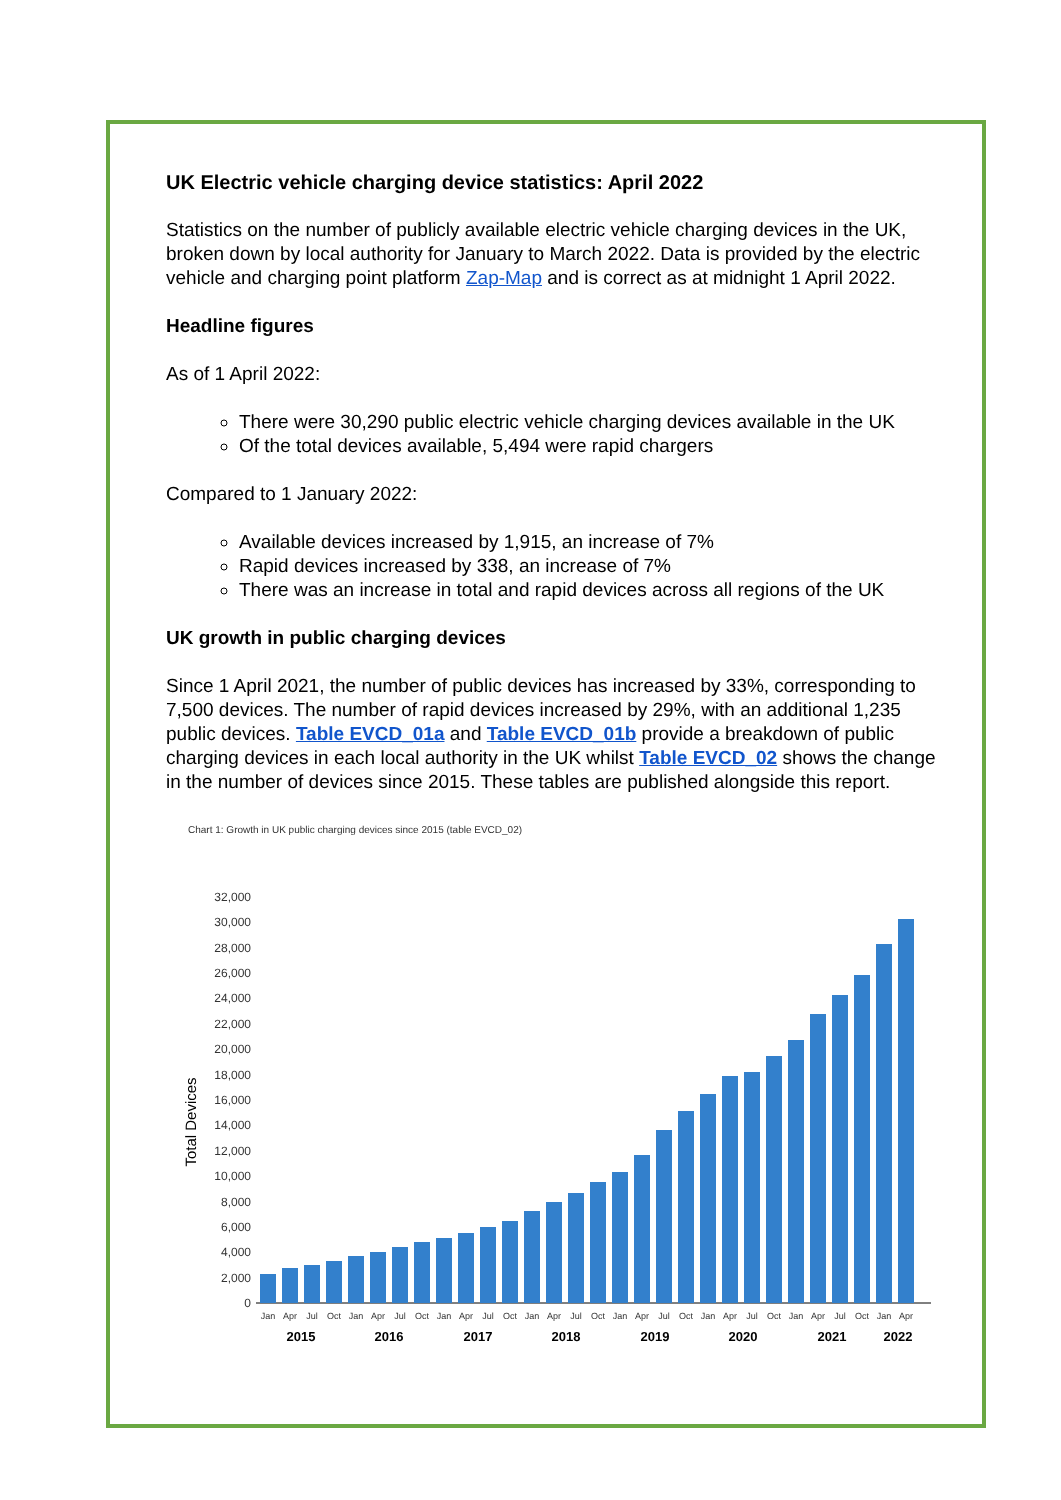UK Electric vehicle charging device statistics: April 2022
Statistics on the number of publicly available electric vehicle charging devices in the UK, broken down by local authority for January to March 2022. Data is provided by the electric vehicle and charging point platform Zap-Map and is correct as at midnight 1 April 2022.
Headline figures
As of 1 April 2022:
There were 30,290 public electric vehicle charging devices available in the UK
Of the total devices available, 5,494 were rapid chargers
Compared to 1 January 2022:
Available devices increased by 1,915, an increase of 7%
Rapid devices increased by 338, an increase of 7%
There was an increase in total and rapid devices across all regions of the UK
UK growth in public charging devices
Since 1 April 2021, the number of public devices has increased by 33%, corresponding to 7,500 devices. The number of rapid devices increased by 29%, with an additional 1,235 public devices. Table EVCD_01a and Table EVCD_01b provide a breakdown of public charging devices in each local authority in the UK whilst Table EVCD_02 shows the change in the number of devices since 2015. These tables are published alongside this report.
Chart 1: Growth in UK public charging devices since 2015 (table EVCD_02)
Total Devices
0
2,000
4,000
6,000
8,000
10,000
12,000
14,000
16,000
18,000
20,000
22,000
24,000
26,000
28,000
30,000
32,000
Jan
Apr
Jul
Oct
Jan
Apr
Jul
Oct
Jan
Apr
Jul
Oct
Jan
Apr
Jul
Oct
Jan
Apr
Jul
Oct
Jan
Apr
Jul
Oct
Jan
Apr
Jul
Oct
Jan
Apr
2015
2016
2017
2018
2019
2020
2021
2022